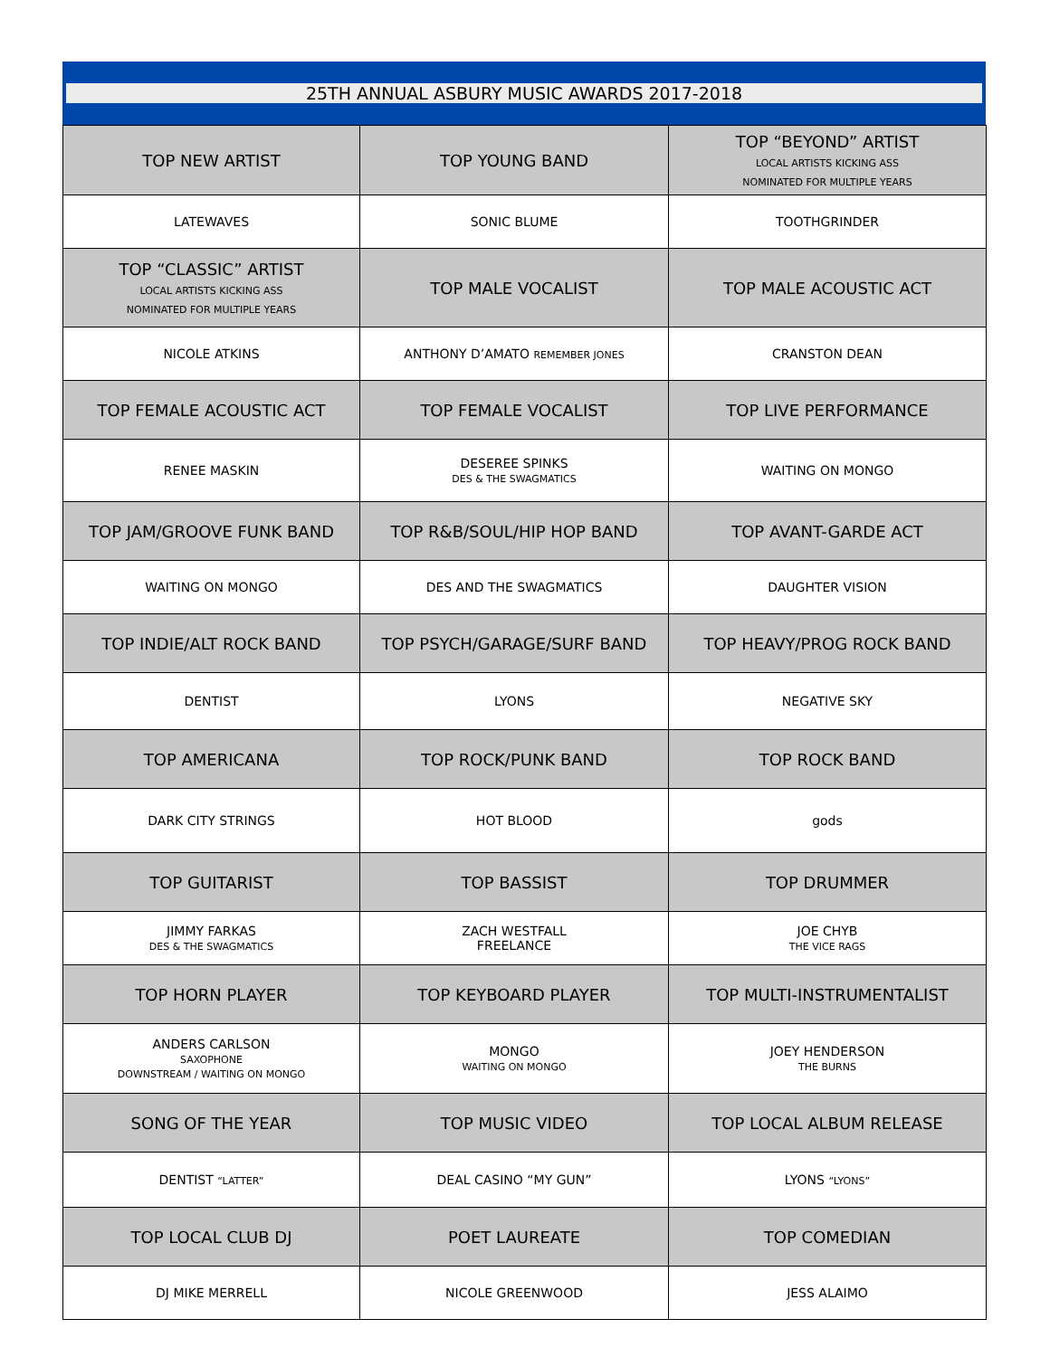25TH ANNUAL ASBURY MUSIC AWARDS 2017-2018
| TOP NEW ARTIST | TOP YOUNG BAND | TOP “BEYOND” ARTIST LOCAL ARTISTS KICKING ASS NOMINATED FOR MULTIPLE YEARS |
| --- | --- | --- |
| LATEWAVES | SONIC BLUME | TOOTHGRINDER |
| TOP “CLASSIC” ARTIST LOCAL ARTISTS KICKING ASS NOMINATED FOR MULTIPLE YEARS | TOP MALE VOCALIST | TOP MALE ACOUSTIC ACT |
| NICOLE ATKINS | ANTHONY D’AMATO REMEMBER JONES | CRANSTON DEAN |
| TOP FEMALE ACOUSTIC ACT | TOP FEMALE VOCALIST | TOP LIVE PERFORMANCE |
| RENEE MASKIN | DESEREE SPINKS DES & THE SWAGMATICS | WAITING ON MONGO |
| TOP JAM/GROOVE FUNK BAND | TOP R&B/SOUL/HIP HOP BAND | TOP AVANT-GARDE ACT |
| WAITING ON MONGO | DES AND THE SWAGMATICS | DAUGHTER VISION |
| TOP INDIE/ALT ROCK BAND | TOP PSYCH/GARAGE/SURF BAND | TOP HEAVY/PROG ROCK BAND |
| DENTIST | LYONS | NEGATIVE SKY |
| TOP AMERICANA | TOP ROCK/PUNK BAND | TOP ROCK BAND |
| DARK CITY STRINGS | HOT BLOOD | gods |
| TOP GUITARIST | TOP BASSIST | TOP DRUMMER |
| JIMMY FARKAS DES & THE SWAGMATICS | ZACH WESTFALL FREELANCE | JOE CHYB THE VICE RAGS |
| TOP HORN PLAYER | TOP KEYBOARD PLAYER | TOP MULTI-INSTRUMENTALIST |
| ANDERS CARLSON SAXOPHONE DOWNSTREAM / WAITING ON MONGO | MONGO WAITING ON MONGO | JOEY HENDERSON THE BURNS |
| SONG OF THE YEAR | TOP MUSIC VIDEO | TOP LOCAL ALBUM RELEASE |
| DENTIST “LATTER” | DEAL CASINO “MY GUN” | LYONS “LYONS” |
| TOP LOCAL CLUB DJ | POET LAUREATE | TOP COMEDIAN |
| DJ MIKE MERRELL | NICOLE GREENWOOD | JESS ALAIMO |